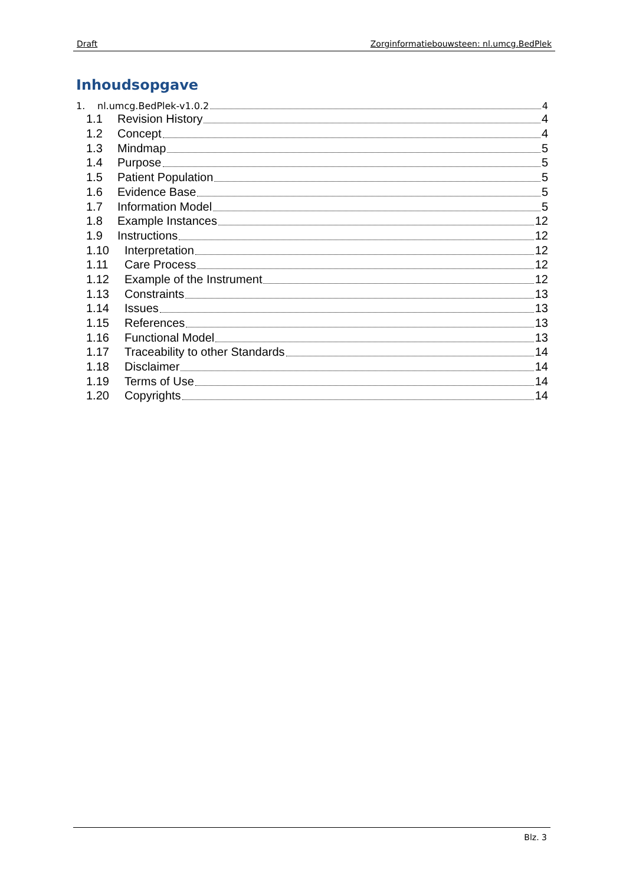Draft Zorginformatiebouwsteen: nl.umcg.BedPlek
Inhoudsopgave
1. nl.umcg.BedPlek-v1.0.2 4
1.1 Revision History 4
1.2 Concept 4
1.3 Mindmap 5
1.4 Purpose 5
1.5 Patient Population 5
1.6 Evidence Base 5
1.7 Information Model 5
1.8 Example Instances 12
1.9 Instructions 12
1.10 Interpretation 12
1.11 Care Process 12
1.12 Example of the Instrument 12
1.13 Constraints 13
1.14 Issues 13
1.15 References 13
1.16 Functional Model 13
1.17 Traceability to other Standards 14
1.18 Disclaimer 14
1.19 Terms of Use 14
1.20 Copyrights 14
Blz. 3